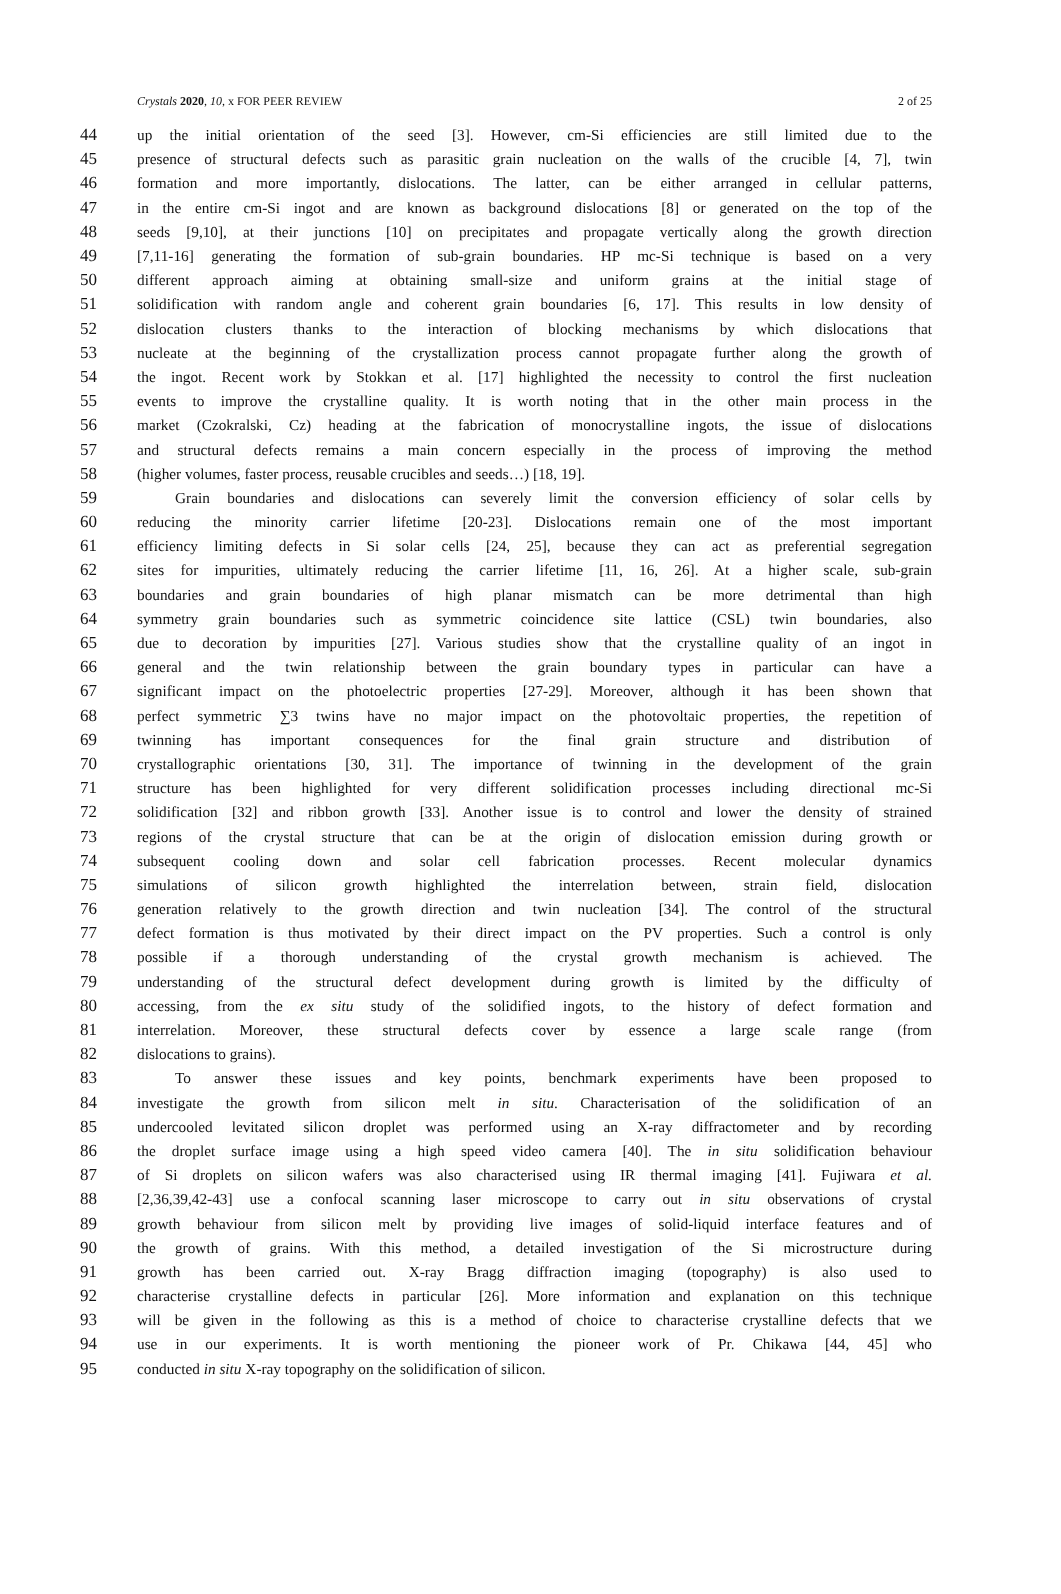Crystals 2020, 10, x FOR PEER REVIEW 2 of 25
44 up the initial orientation of the seed [3]. However, cm-Si efficiencies are still limited due to the
45 presence of structural defects such as parasitic grain nucleation on the walls of the crucible [4, 7], twin
46 formation and more importantly, dislocations. The latter, can be either arranged in cellular patterns,
47 in the entire cm-Si ingot and are known as background dislocations [8] or generated on the top of the
48 seeds [9,10], at their junctions [10] on precipitates and propagate vertically along the growth direction
49 [7,11-16] generating the formation of sub-grain boundaries. HP mc-Si technique is based on a very
50 different approach aiming at obtaining small-size and uniform grains at the initial stage of
51 solidification with random angle and coherent grain boundaries [6, 17]. This results in low density of
52 dislocation clusters thanks to the interaction of blocking mechanisms by which dislocations that
53 nucleate at the beginning of the crystallization process cannot propagate further along the growth of
54 the ingot. Recent work by Stokkan et al. [17] highlighted the necessity to control the first nucleation
55 events to improve the crystalline quality. It is worth noting that in the other main process in the
56 market (Czokralski, Cz) heading at the fabrication of monocrystalline ingots, the issue of dislocations
57 and structural defects remains a main concern especially in the process of improving the method
58 (higher volumes, faster process, reusable crucibles and seeds…) [18, 19].
59 Grain boundaries and dislocations can severely limit the conversion efficiency of solar cells by
60 reducing the minority carrier lifetime [20-23]. Dislocations remain one of the most important
61 efficiency limiting defects in Si solar cells [24, 25], because they can act as preferential segregation
62 sites for impurities, ultimately reducing the carrier lifetime [11, 16, 26]. At a higher scale, sub-grain
63 boundaries and grain boundaries of high planar mismatch can be more detrimental than high
64 symmetry grain boundaries such as symmetric coincidence site lattice (CSL) twin boundaries, also
65 due to decoration by impurities [27]. Various studies show that the crystalline quality of an ingot in
66 general and the twin relationship between the grain boundary types in particular can have a
67 significant impact on the photoelectric properties [27-29]. Moreover, although it has been shown that
68 perfect symmetric ∑3 twins have no major impact on the photovoltaic properties, the repetition of
69 twinning has important consequences for the final grain structure and distribution of
70 crystallographic orientations [30, 31]. The importance of twinning in the development of the grain
71 structure has been highlighted for very different solidification processes including directional mc-Si
72 solidification [32] and ribbon growth [33]. Another issue is to control and lower the density of strained
73 regions of the crystal structure that can be at the origin of dislocation emission during growth or
74 subsequent cooling down and solar cell fabrication processes. Recent molecular dynamics
75 simulations of silicon growth highlighted the interrelation between, strain field, dislocation
76 generation relatively to the growth direction and twin nucleation [34]. The control of the structural
77 defect formation is thus motivated by their direct impact on the PV properties. Such a control is only
78 possible if a thorough understanding of the crystal growth mechanism is achieved. The
79 understanding of the structural defect development during growth is limited by the difficulty of
80 accessing, from the ex situ study of the solidified ingots, to the history of defect formation and
81 interrelation. Moreover, these structural defects cover by essence a large scale range (from
82 dislocations to grains).
83 To answer these issues and key points, benchmark experiments have been proposed to
84 investigate the growth from silicon melt in situ. Characterisation of the solidification of an
85 undercooled levitated silicon droplet was performed using an X-ray diffractometer and by recording
86 the droplet surface image using a high speed video camera [40]. The in situ solidification behaviour
87 of Si droplets on silicon wafers was also characterised using IR thermal imaging [41]. Fujiwara et al.
88 [2,36,39,42-43] use a confocal scanning laser microscope to carry out in situ observations of crystal
89 growth behaviour from silicon melt by providing live images of solid-liquid interface features and of
90 the growth of grains. With this method, a detailed investigation of the Si microstructure during
91 growth has been carried out. X-ray Bragg diffraction imaging (topography) is also used to
92 characterise crystalline defects in particular [26]. More information and explanation on this technique
93 will be given in the following as this is a method of choice to characterise crystalline defects that we
94 use in our experiments. It is worth mentioning the pioneer work of Pr. Chikawa [44, 45] who
95 conducted in situ X-ray topography on the solidification of silicon.